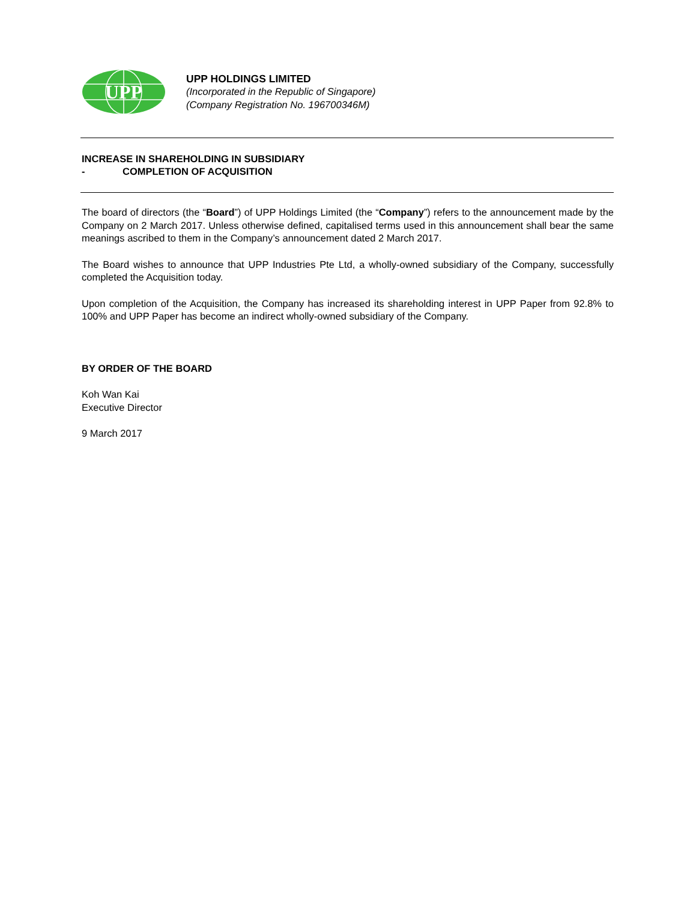UPP
UPP HOLDINGS LIMITED
(Incorporated in the Republic of Singapore)
(Company Registration No. 196700346M)
INCREASE IN SHAREHOLDING IN SUBSIDIARY
- COMPLETION OF ACQUISITION
The board of directors (the “Board”) of UPP Holdings Limited (the “Company”) refers to the announcement made by the Company on 2 March 2017. Unless otherwise defined, capitalised terms used in this announcement shall bear the same meanings ascribed to them in the Company’s announcement dated 2 March 2017.
The Board wishes to announce that UPP Industries Pte Ltd, a wholly-owned subsidiary of the Company, successfully completed the Acquisition today.
Upon completion of the Acquisition, the Company has increased its shareholding interest in UPP Paper from 92.8% to 100% and UPP Paper has become an indirect wholly-owned subsidiary of the Company.
BY ORDER OF THE BOARD
Koh Wan Kai
Executive Director
9 March 2017